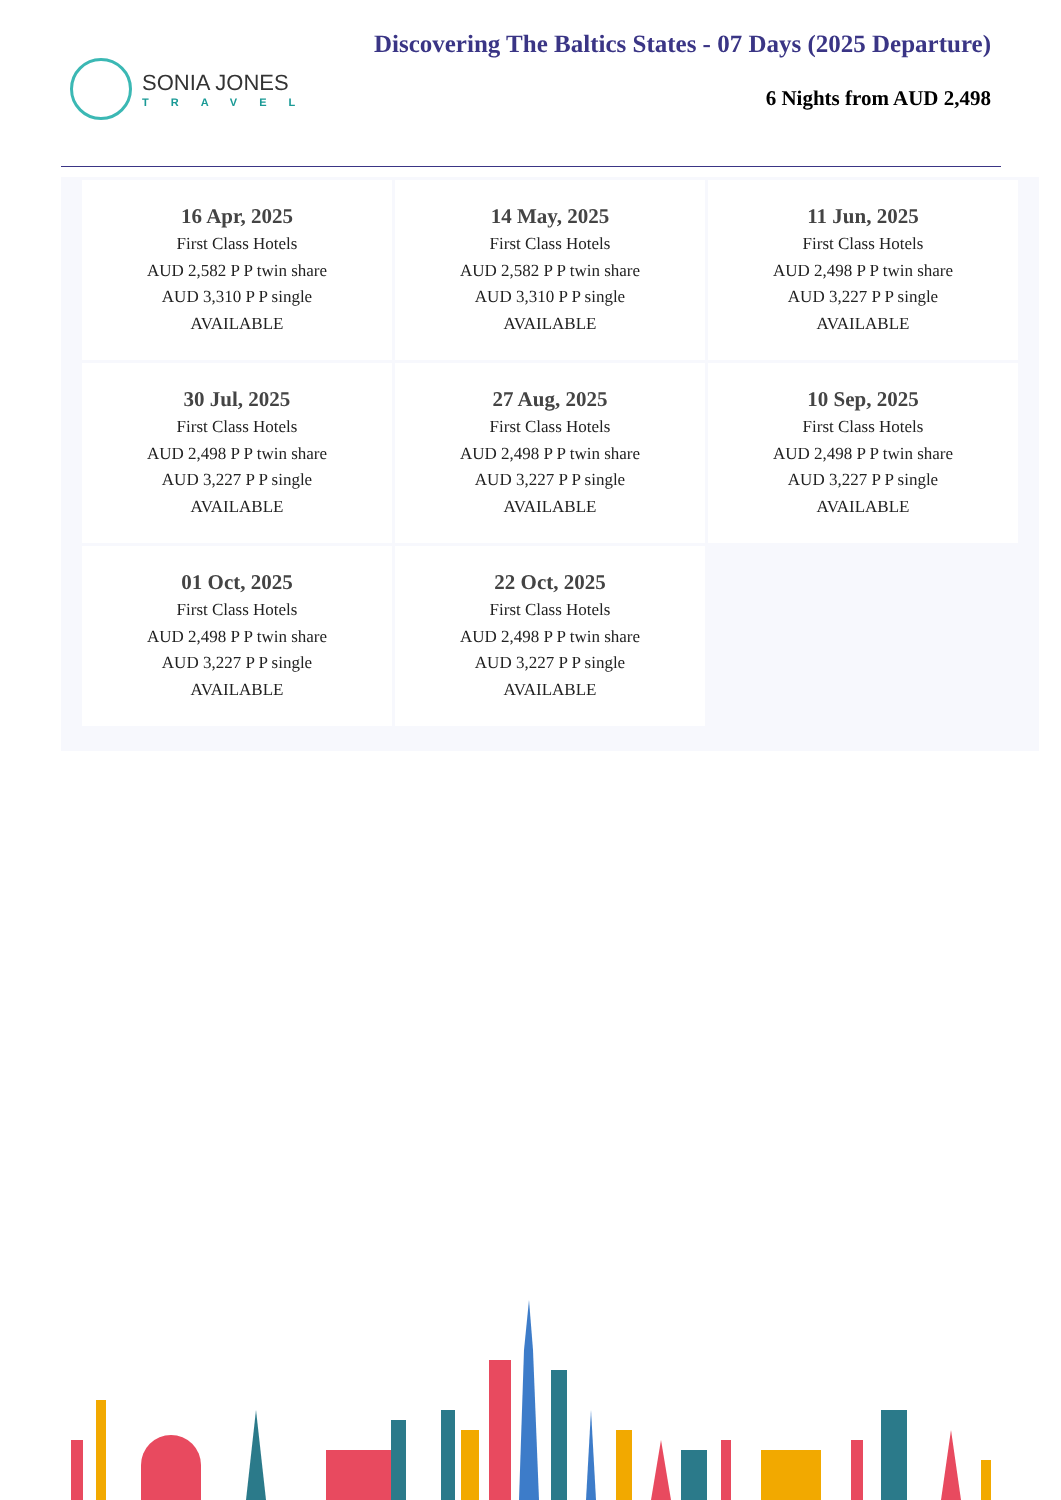SONIA JONES
TRAVEL
Discovering The Baltics States - 07 Days (2025 Departure)
6 Nights from AUD 2,498
| 16 Apr, 2025 First Class Hotels AUD 2,582 P P twin share AUD 3,310 P P single AVAILABLE | 14 May, 2025 First Class Hotels AUD 2,582 P P twin share AUD 3,310 P P single AVAILABLE | 11 Jun, 2025 First Class Hotels AUD 2,498 P P twin share AUD 3,227 P P single AVAILABLE |
| 30 Jul, 2025 First Class Hotels AUD 2,498 P P twin share AUD 3,227 P P single AVAILABLE | 27 Aug, 2025 First Class Hotels AUD 2,498 P P twin share AUD 3,227 P P single AVAILABLE | 10 Sep, 2025 First Class Hotels AUD 2,498 P P twin share AUD 3,227 P P single AVAILABLE |
| 01 Oct, 2025 First Class Hotels AUD 2,498 P P twin share AUD 3,227 P P single AVAILABLE | 22 Oct, 2025 First Class Hotels AUD 2,498 P P twin share AUD 3,227 P P single AVAILABLE | |